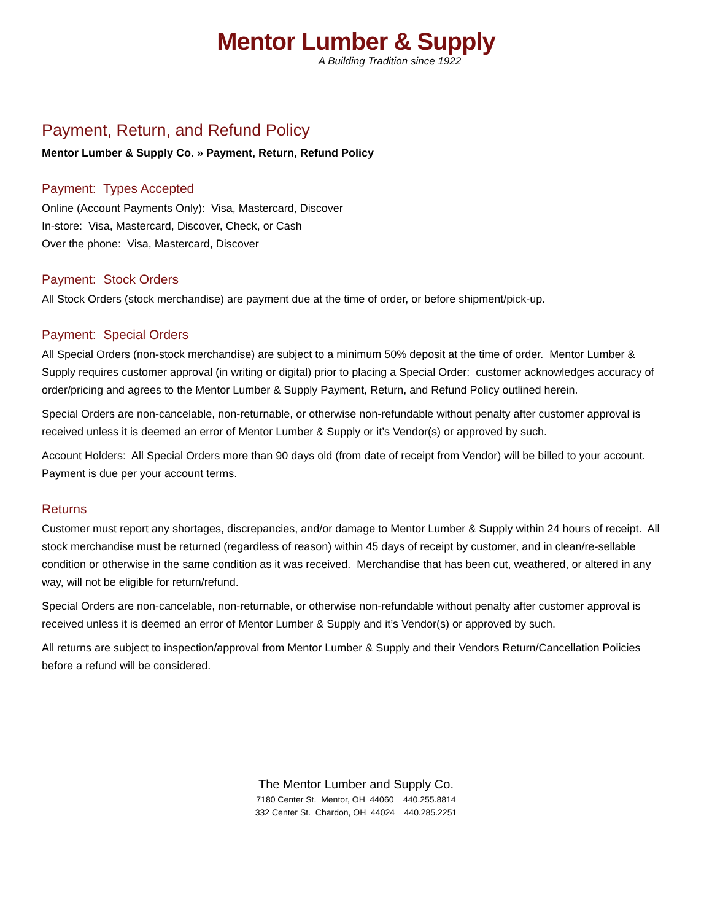Mentor Lumber & Supply
A Building Tradition since 1922
Payment, Return, and Refund Policy
Mentor Lumber & Supply Co. » Payment, Return, Refund Policy
Payment: Types Accepted
Online (Account Payments Only): Visa, Mastercard, Discover
In-store: Visa, Mastercard, Discover, Check, or Cash
Over the phone: Visa, Mastercard, Discover
Payment: Stock Orders
All Stock Orders (stock merchandise) are payment due at the time of order, or before shipment/pick-up.
Payment: Special Orders
All Special Orders (non-stock merchandise) are subject to a minimum 50% deposit at the time of order. Mentor Lumber & Supply requires customer approval (in writing or digital) prior to placing a Special Order: customer acknowledges accuracy of order/pricing and agrees to the Mentor Lumber & Supply Payment, Return, and Refund Policy outlined herein.
Special Orders are non-cancelable, non-returnable, or otherwise non-refundable without penalty after customer approval is received unless it is deemed an error of Mentor Lumber & Supply or it’s Vendor(s) or approved by such.
Account Holders: All Special Orders more than 90 days old (from date of receipt from Vendor) will be billed to your account. Payment is due per your account terms.
Returns
Customer must report any shortages, discrepancies, and/or damage to Mentor Lumber & Supply within 24 hours of receipt. All stock merchandise must be returned (regardless of reason) within 45 days of receipt by customer, and in clean/re-sellable condition or otherwise in the same condition as it was received. Merchandise that has been cut, weathered, or altered in any way, will not be eligible for return/refund.
Special Orders are non-cancelable, non-returnable, or otherwise non-refundable without penalty after customer approval is received unless it is deemed an error of Mentor Lumber & Supply and it’s Vendor(s) or approved by such.
All returns are subject to inspection/approval from Mentor Lumber & Supply and their Vendors Return/Cancellation Policies before a refund will be considered.
The Mentor Lumber and Supply Co.
7180 Center St. Mentor, OH 44060 440.255.8814
332 Center St. Chardon, OH 44024 440.285.2251